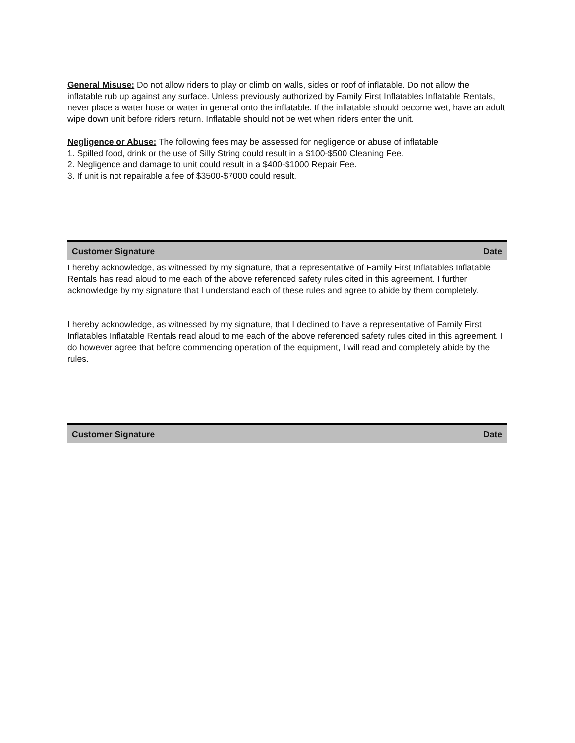General Misuse: Do not allow riders to play or climb on walls, sides or roof of inflatable. Do not allow the inflatable rub up against any surface. Unless previously authorized by Family First Inflatables Inflatable Rentals, never place a water hose or water in general onto the inflatable. If the inflatable should become wet, have an adult wipe down unit before riders return. Inflatable should not be wet when riders enter the unit.
Negligence or Abuse: The following fees may be assessed for negligence or abuse of inflatable
1. Spilled food, drink or the use of Silly String could result in a $100-$500 Cleaning Fee.
2. Negligence and damage to unit could result in a $400-$1000 Repair Fee.
3. If unit is not repairable a fee of $3500-$7000 could result.
Customer Signature Date
I hereby acknowledge, as witnessed by my signature, that a representative of Family First Inflatables Inflatable Rentals has read aloud to me each of the above referenced safety rules cited in this agreement. I further acknowledge by my signature that I understand each of these rules and agree to abide by them completely.
I hereby acknowledge, as witnessed by my signature, that I declined to have a representative of Family First Inflatables Inflatable Rentals read aloud to me each of the above referenced safety rules cited in this agreement. I do however agree that before commencing operation of the equipment, I will read and completely abide by the rules.
Customer Signature Date